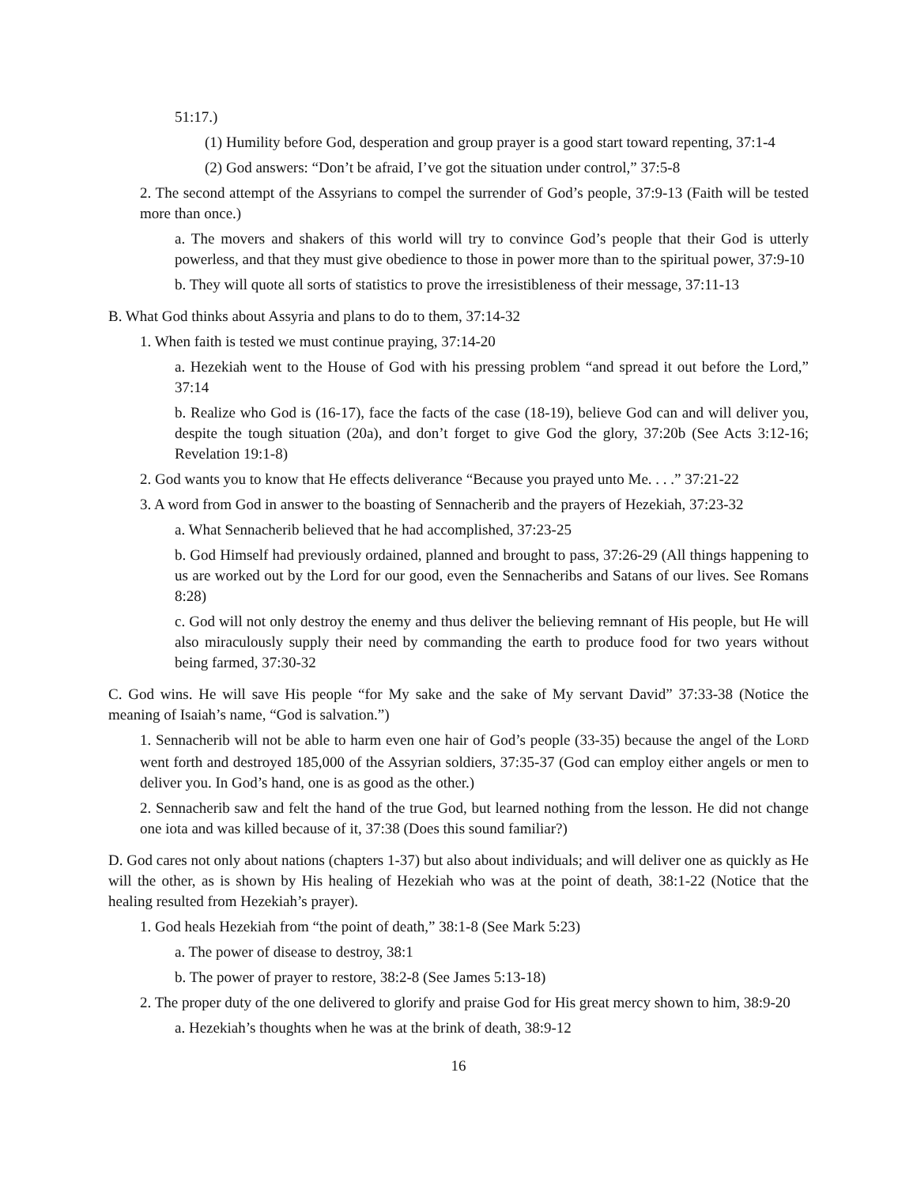51:17.)
(1) Humility before God, desperation and group prayer is a good start toward repenting, 37:1-4
(2) God answers: “Don’t be afraid, I’ve got the situation under control,” 37:5-8
2. The second attempt of the Assyrians to compel the surrender of God’s people, 37:9-13 (Faith will be tested more than once.)
a. The movers and shakers of this world will try to convince God’s people that their God is utterly powerless, and that they must give obedience to those in power more than to the spiritual power, 37:9-10
b. They will quote all sorts of statistics to prove the irresistibleness of their message, 37:11-13
B. What God thinks about Assyria and plans to do to them, 37:14-32
1. When faith is tested we must continue praying, 37:14-20
a. Hezekiah went to the House of God with his pressing problem “and spread it out before the Lord,” 37:14
b. Realize who God is (16-17), face the facts of the case (18-19), believe God can and will deliver you, despite the tough situation (20a), and don’t forget to give God the glory, 37:20b (See Acts 3:12-16; Revelation 19:1-8)
2. God wants you to know that He effects deliverance “Because you prayed unto Me. . . .” 37:21-22
3. A word from God in answer to the boasting of Sennacherib and the prayers of Hezekiah, 37:23-32
a. What Sennacherib believed that he had accomplished, 37:23-25
b. God Himself had previously ordained, planned and brought to pass, 37:26-29 (All things happening to us are worked out by the Lord for our good, even the Sennacheribs and Satans of our lives. See Romans 8:28)
c. God will not only destroy the enemy and thus deliver the believing remnant of His people, but He will also miraculously supply their need by commanding the earth to produce food for two years without being farmed, 37:30-32
C. God wins. He will save His people “for My sake and the sake of My servant David” 37:33-38 (Notice the meaning of Isaiah’s name, “God is salvation.”)
1. Sennacherib will not be able to harm even one hair of God’s people (33-35) because the angel of the LORD went forth and destroyed 185,000 of the Assyrian soldiers, 37:35-37 (God can employ either angels or men to deliver you. In God’s hand, one is as good as the other.)
2. Sennacherib saw and felt the hand of the true God, but learned nothing from the lesson. He did not change one iota and was killed because of it, 37:38 (Does this sound familiar?)
D. God cares not only about nations (chapters 1-37) but also about individuals; and will deliver one as quickly as He will the other, as is shown by His healing of Hezekiah who was at the point of death, 38:1-22 (Notice that the healing resulted from Hezekiah’s prayer).
1. God heals Hezekiah from “the point of death,” 38:1-8 (See Mark 5:23)
a. The power of disease to destroy, 38:1
b. The power of prayer to restore, 38:2-8 (See James 5:13-18)
2. The proper duty of the one delivered to glorify and praise God for His great mercy shown to him, 38:9-20
a. Hezekiah’s thoughts when he was at the brink of death, 38:9-12
16